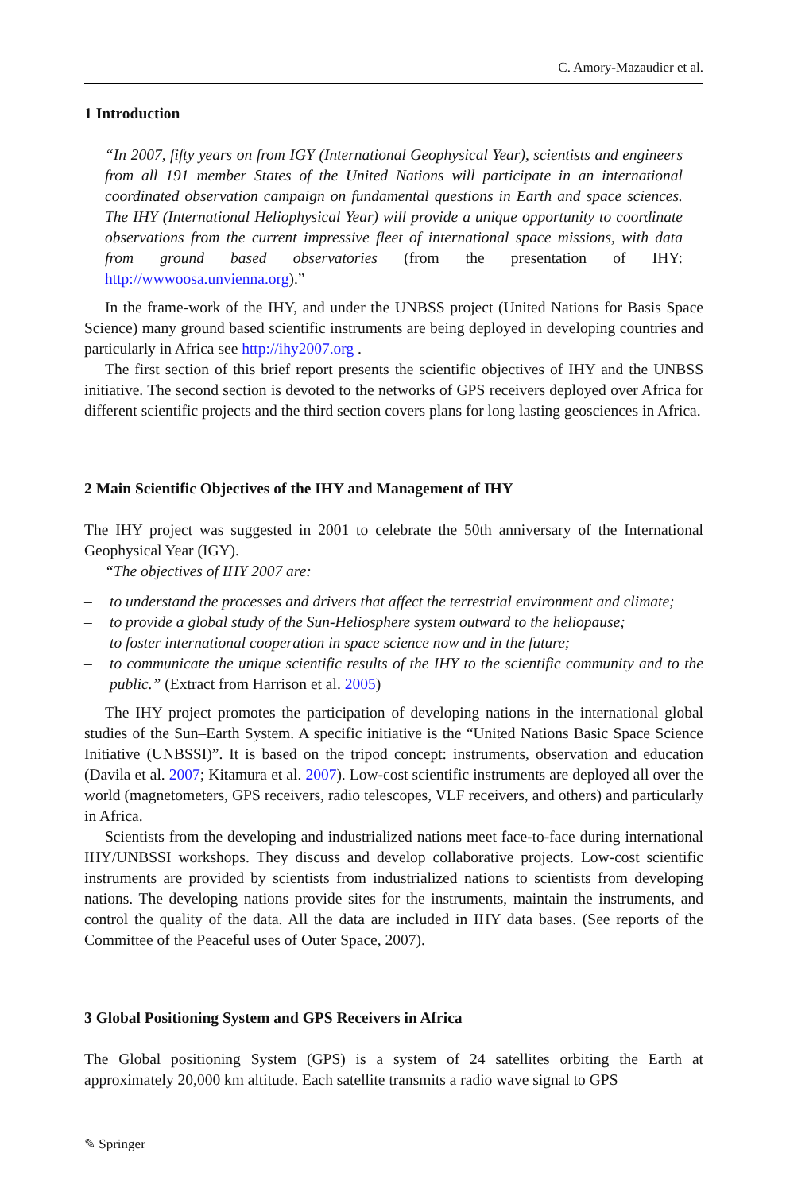C. Amory-Mazaudier et al.
1 Introduction
“In 2007, fifty years on from IGY (International Geophysical Year), scientists and engineers from all 191 member States of the United Nations will participate in an international coordinated observation campaign on fundamental questions in Earth and space sciences. The IHY (International Heliophysical Year) will provide a unique opportunity to coordinate observations from the current impressive fleet of international space missions, with data from ground based observatories (from the presentation of IHY: http://wwwoosa.unvienna.org).”
In the frame-work of the IHY, and under the UNBSS project (United Nations for Basis Space Science) many ground based scientific instruments are being deployed in developing countries and particularly in Africa see http://ihy2007.org .
The first section of this brief report presents the scientific objectives of IHY and the UNBSS initiative. The second section is devoted to the networks of GPS receivers deployed over Africa for different scientific projects and the third section covers plans for long lasting geosciences in Africa.
2 Main Scientific Objectives of the IHY and Management of IHY
The IHY project was suggested in 2001 to celebrate the 50th anniversary of the International Geophysical Year (IGY).
“The objectives of IHY 2007 are:
– to understand the processes and drivers that affect the terrestrial environment and climate;
– to provide a global study of the Sun-Heliosphere system outward to the heliopause;
– to foster international cooperation in space science now and in the future;
– to communicate the unique scientific results of the IHY to the scientific community and to the public.” (Extract from Harrison et al. 2005)
The IHY project promotes the participation of developing nations in the international global studies of the Sun–Earth System. A specific initiative is the “United Nations Basic Space Science Initiative (UNBSSI)”. It is based on the tripod concept: instruments, observation and education (Davila et al. 2007; Kitamura et al. 2007). Low-cost scientific instruments are deployed all over the world (magnetometers, GPS receivers, radio telescopes, VLF receivers, and others) and particularly in Africa.
Scientists from the developing and industrialized nations meet face-to-face during international IHY/UNBSSI workshops. They discuss and develop collaborative projects. Low-cost scientific instruments are provided by scientists from industrialized nations to scientists from developing nations. The developing nations provide sites for the instruments, maintain the instruments, and control the quality of the data. All the data are included in IHY data bases. (See reports of the Committee of the Peaceful uses of Outer Space, 2007).
3 Global Positioning System and GPS Receivers in Africa
The Global positioning System (GPS) is a system of 24 satellites orbiting the Earth at approximately 20,000 km altitude. Each satellite transmits a radio wave signal to GPS
✎ Springer